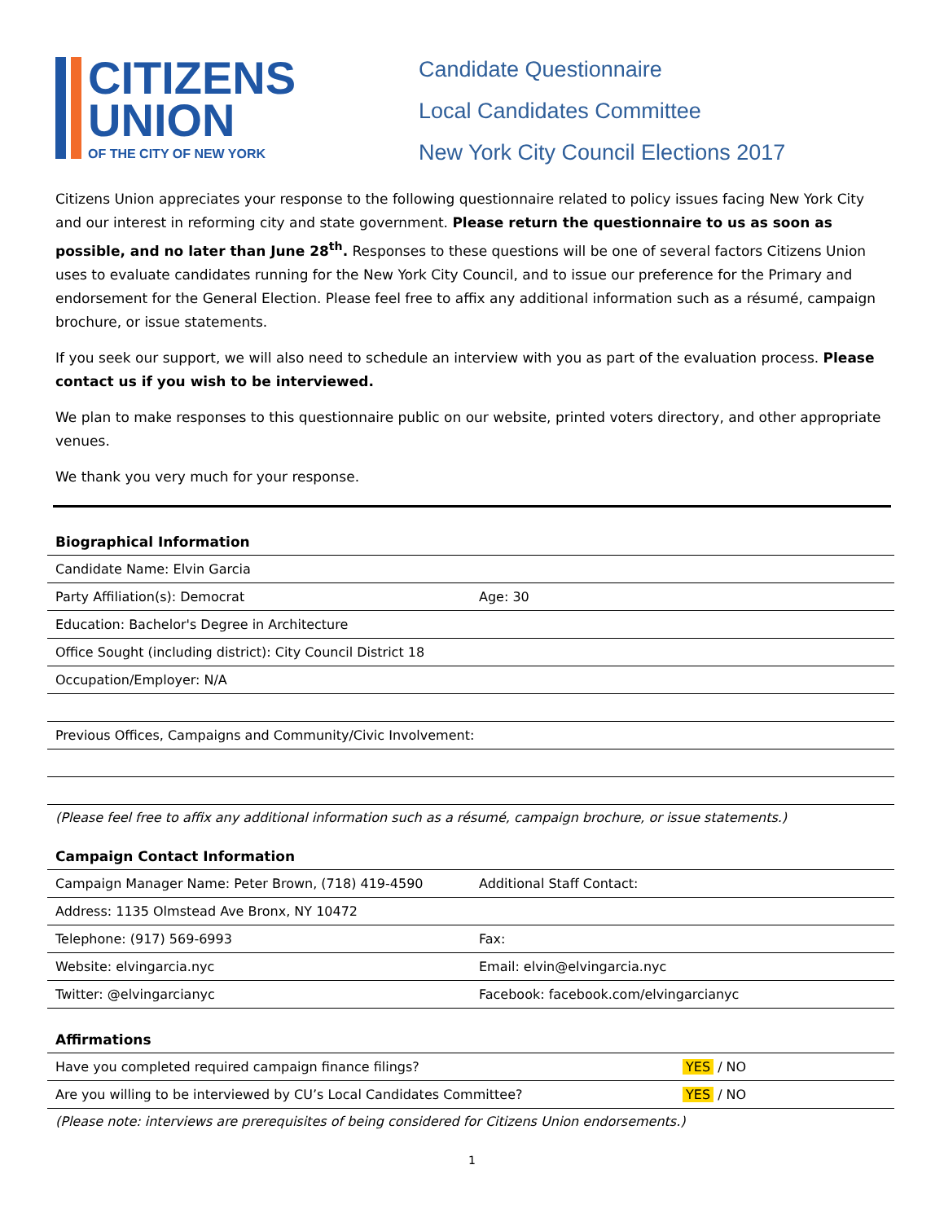CITIZENS
UNION
OF THE CITY OF NEW YORK
Candidate Questionnaire
Local Candidates Committee
New York City Council Elections 2017
Citizens Union appreciates your response to the following questionnaire related to policy issues facing New York City and our interest in reforming city and state government. Please return the questionnaire to us as soon as possible, and no later than June 28<sup>th</sup>. Responses to these questions will be one of several factors Citizens Union uses to evaluate candidates running for the New York City Council, and to issue our preference for the Primary and endorsement for the General Election. Please feel free to affix any additional information such as a résumé, campaign brochure, or issue statements.
If you seek our support, we will also need to schedule an interview with you as part of the evaluation process. Please contact us if you wish to be interviewed.
We plan to make responses to this questionnaire public on our website, printed voters directory, and other appropriate venues.
We thank you very much for your response.
Biographical Information
| Candidate Name: Elvin Garcia | |
| Party Affiliation(s): Democrat | Age: 30 |
| Education: Bachelor's Degree in Architecture | |
| Office Sought (including district): City Council District 18 | |
| Occupation/Employer: N/A | |
| Previous Offices, Campaigns and Community/Civic Involvement: | |
(Please feel free to affix any additional information such as a résumé, campaign brochure, or issue statements.)
Campaign Contact Information
| Campaign Manager Name: Peter Brown, (718) 419-4590 | Additional Staff Contact: |
| Address: 1135 Olmstead Ave Bronx, NY 10472 | |
| Telephone: (917) 569-6993 | Fax: |
| Website: elvingarcia.nyc | Email: elvin@elvingarcia.nyc |
| Twitter: @elvingarcianyc | Facebook: facebook.com/elvingarcianyc |
Affirmations
| Have you completed required campaign finance filings? | YES / NO |
| Are you willing to be interviewed by CU’s Local Candidates Committee? | YES / NO |
(Please note: interviews are prerequisites of being considered for Citizens Union endorsements.)
1